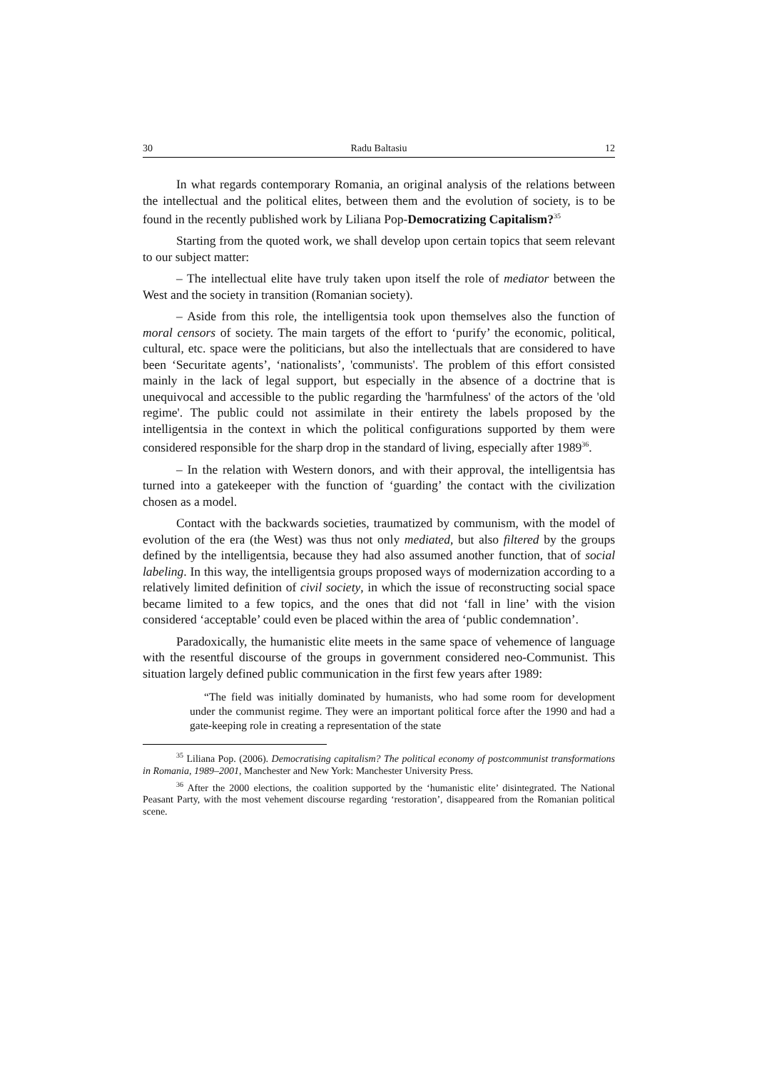30 Radu Baltasiu 12
In what regards contemporary Romania, an original analysis of the relations between the intellectual and the political elites, between them and the evolution of society, is to be found in the recently published work by Liliana Pop-Democratizing Capitalism?<sup>35</sup>
Starting from the quoted work, we shall develop upon certain topics that seem relevant to our subject matter:
– The intellectual elite have truly taken upon itself the role of mediator between the West and the society in transition (Romanian society).
– Aside from this role, the intelligentsia took upon themselves also the function of moral censors of society. The main targets of the effort to ‘purify’ the economic, political, cultural, etc. space were the politicians, but also the intellectuals that are considered to have been ‘Securitate agents’, ‘nationalists’, 'communists'. The problem of this effort consisted mainly in the lack of legal support, but especially in the absence of a doctrine that is unequivocal and accessible to the public regarding the 'harmfulness' of the actors of the 'old regime'. The public could not assimilate in their entirety the labels proposed by the intelligentsia in the context in which the political configurations supported by them were considered responsible for the sharp drop in the standard of living, especially after 1989<sup>36</sup>.
– In the relation with Western donors, and with their approval, the intelligentsia has turned into a gatekeeper with the function of ‘guarding’ the contact with the civilization chosen as a model.
Contact with the backwards societies, traumatized by communism, with the model of evolution of the era (the West) was thus not only mediated, but also filtered by the groups defined by the intelligentsia, because they had also assumed another function, that of social labeling. In this way, the intelligentsia groups proposed ways of modernization according to a relatively limited definition of civil society, in which the issue of reconstructing social space became limited to a few topics, and the ones that did not ‘fall in line’ with the vision considered ‘acceptable’ could even be placed within the area of ‘public condemnation’.
Paradoxically, the humanistic elite meets in the same space of vehemence of language with the resentful discourse of the groups in government considered neo-Communist. This situation largely defined public communication in the first few years after 1989:
“The field was initially dominated by humanists, who had some room for development under the communist regime. They were an important political force after the 1990 and had a gate-keeping role in creating a representation of the state
<sup>35</sup> Liliana Pop. (2006). Democratising capitalism? The political economy of postcommunist transformations in Romania, 1989–2001, Manchester and New York: Manchester University Press.
<sup>36</sup> After the 2000 elections, the coalition supported by the ‘humanistic elite’ disintegrated. The National Peasant Party, with the most vehement discourse regarding ‘restoration’, disappeared from the Romanian political scene.